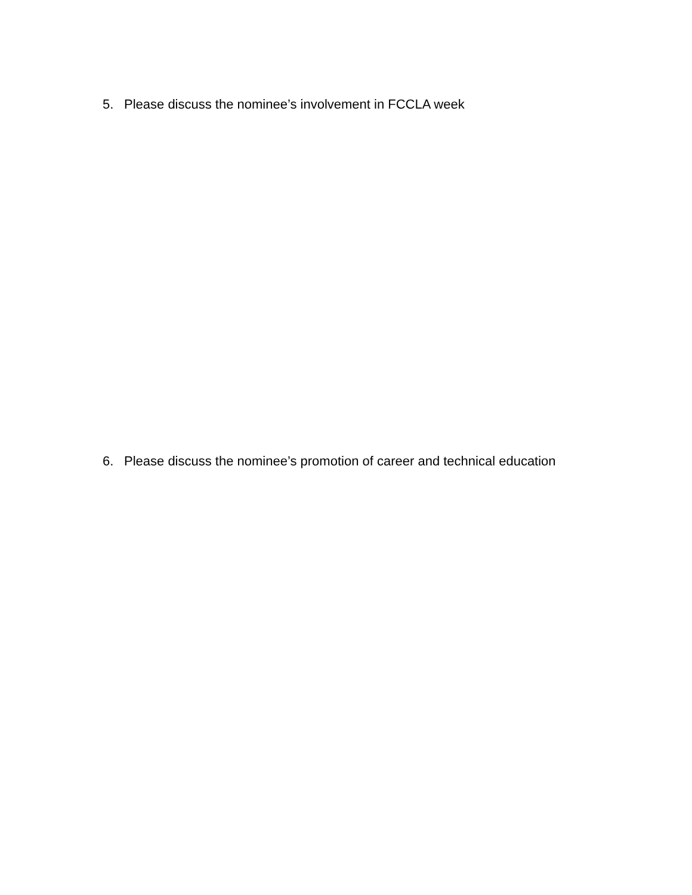5. Please discuss the nominee’s involvement in FCCLA week
6. Please discuss the nominee’s promotion of career and technical education